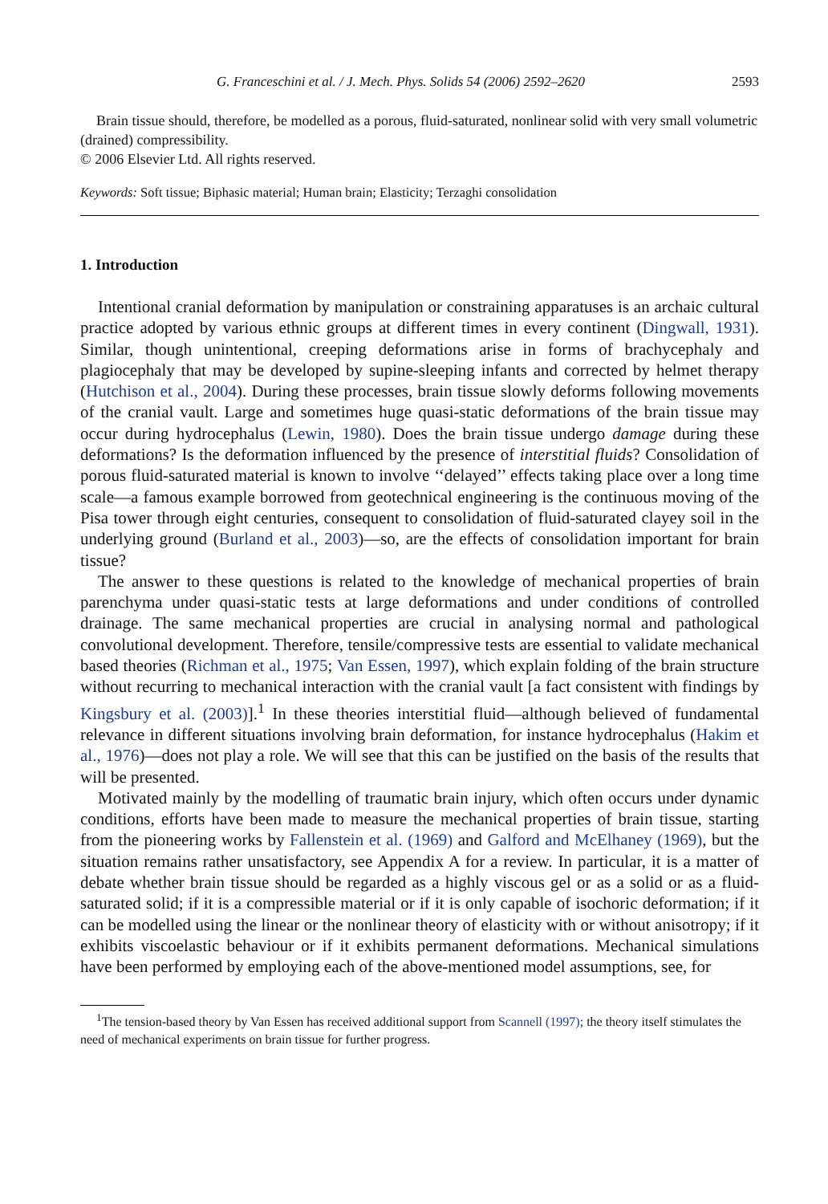G. Franceschini et al. / J. Mech. Phys. Solids 54 (2006) 2592–2620 2593
Brain tissue should, therefore, be modelled as a porous, fluid-saturated, nonlinear solid with very small volumetric (drained) compressibility.
© 2006 Elsevier Ltd. All rights reserved.
Keywords: Soft tissue; Biphasic material; Human brain; Elasticity; Terzaghi consolidation
1. Introduction
Intentional cranial deformation by manipulation or constraining apparatuses is an archaic cultural practice adopted by various ethnic groups at different times in every continent (Dingwall, 1931). Similar, though unintentional, creeping deformations arise in forms of brachycephaly and plagiocephaly that may be developed by supine-sleeping infants and corrected by helmet therapy (Hutchison et al., 2004). During these processes, brain tissue slowly deforms following movements of the cranial vault. Large and sometimes huge quasi-static deformations of the brain tissue may occur during hydrocephalus (Lewin, 1980). Does the brain tissue undergo damage during these deformations? Is the deformation influenced by the presence of interstitial fluids? Consolidation of porous fluid-saturated material is known to involve ‘‘delayed’’ effects taking place over a long time scale—a famous example borrowed from geotechnical engineering is the continuous moving of the Pisa tower through eight centuries, consequent to consolidation of fluid-saturated clayey soil in the underlying ground (Burland et al., 2003)—so, are the effects of consolidation important for brain tissue?
The answer to these questions is related to the knowledge of mechanical properties of brain parenchyma under quasi-static tests at large deformations and under conditions of controlled drainage. The same mechanical properties are crucial in analysing normal and pathological convolutional development. Therefore, tensile/compressive tests are essential to validate mechanical based theories (Richman et al., 1975; Van Essen, 1997), which explain folding of the brain structure without recurring to mechanical interaction with the cranial vault [a fact consistent with findings by Kingsbury et al. (2003)].<sup>1</sup> In these theories interstitial fluid—although believed of fundamental relevance in different situations involving brain deformation, for instance hydrocephalus (Hakim et al., 1976)—does not play a role. We will see that this can be justified on the basis of the results that will be presented.
Motivated mainly by the modelling of traumatic brain injury, which often occurs under dynamic conditions, efforts have been made to measure the mechanical properties of brain tissue, starting from the pioneering works by Fallenstein et al. (1969) and Galford and McElhaney (1969), but the situation remains rather unsatisfactory, see Appendix A for a review. In particular, it is a matter of debate whether brain tissue should be regarded as a highly viscous gel or as a solid or as a fluid-saturated solid; if it is a compressible material or if it is only capable of isochoric deformation; if it can be modelled using the linear or the nonlinear theory of elasticity with or without anisotropy; if it exhibits viscoelastic behaviour or if it exhibits permanent deformations. Mechanical simulations have been performed by employing each of the above-mentioned model assumptions, see, for
<sup>1</sup> The tension-based theory by Van Essen has received additional support from Scannell (1997); the theory itself stimulates the need of mechanical experiments on brain tissue for further progress.